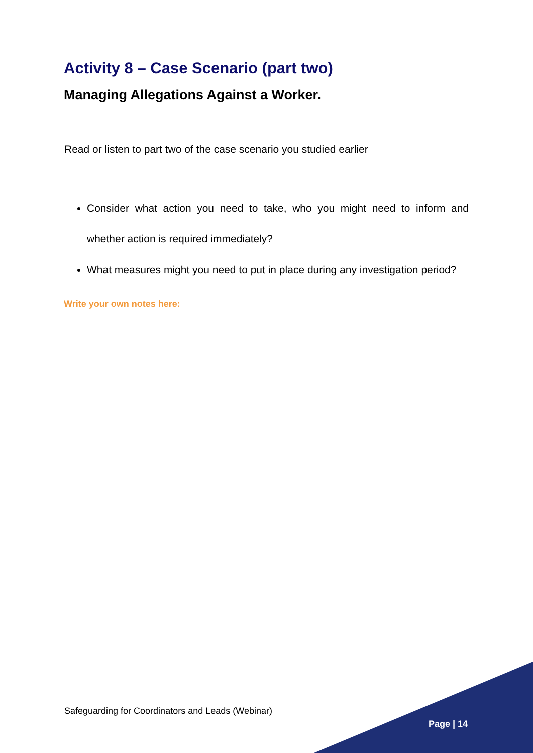Activity 8 – Case Scenario (part two)
Managing Allegations Against a Worker.
Read or listen to part two of the case scenario you studied earlier
Consider what action you need to take, who you might need to inform and whether action is required immediately?
What measures might you need to put in place during any investigation period?
Write your own notes here:
Safeguarding for Coordinators and Leads (Webinar)
Page | 14